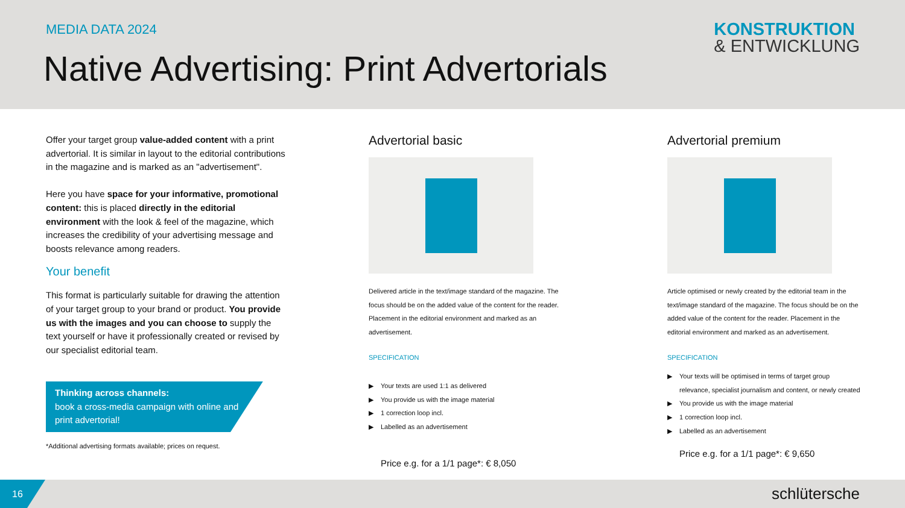MEDIA DATA 2024 KONSTRUKTION
& ENTWICKLUNG
Native Advertising: Print Advertorials
Offer your target group value-added content with a print advertorial. It is similar in layout to the editorial contributions in the magazine and is marked as an "advertisement".
Here you have space for your informative, promotional content: this is placed directly in the editorial environment with the look & feel of the magazine, which increases the credibility of your advertising message and boosts relevance among readers.
Your benefit
This format is particularly suitable for drawing the attention of your target group to your brand or product. You provide us with the images and you can choose to supply the text yourself or have it professionally created or revised by our specialist editorial team.
Thinking across channels:
book a cross-media campaign with online and print advertorial!
*Additional advertising formats available; prices on request.
Advertorial basic
Delivered article in the text/image standard of the magazine. The focus should be on the added value of the content for the reader. Placement in the editorial environment and marked as an advertisement.
SPECIFICATION
▶ Your texts are used 1:1 as delivered
▶ You provide us with the image material
▶ 1 correction loop incl.
▶ Labelled as an advertisement
Price e.g. for a 1/1 page*: € 8,050
Advertorial premium
Article optimised or newly created by the editorial team in the text/image standard of the magazine. The focus should be on the added value of the content for the reader. Placement in the editorial environment and marked as an advertisement.
SPECIFICATION
▶ Your texts will be optimised in terms of target group relevance, specialist journalism and content, or newly created
▶ You provide us with the image material
▶ 1 correction loop incl.
▶ Labelled as an advertisement
Price e.g. for a 1/1 page*: € 9,650
16 schlütersche